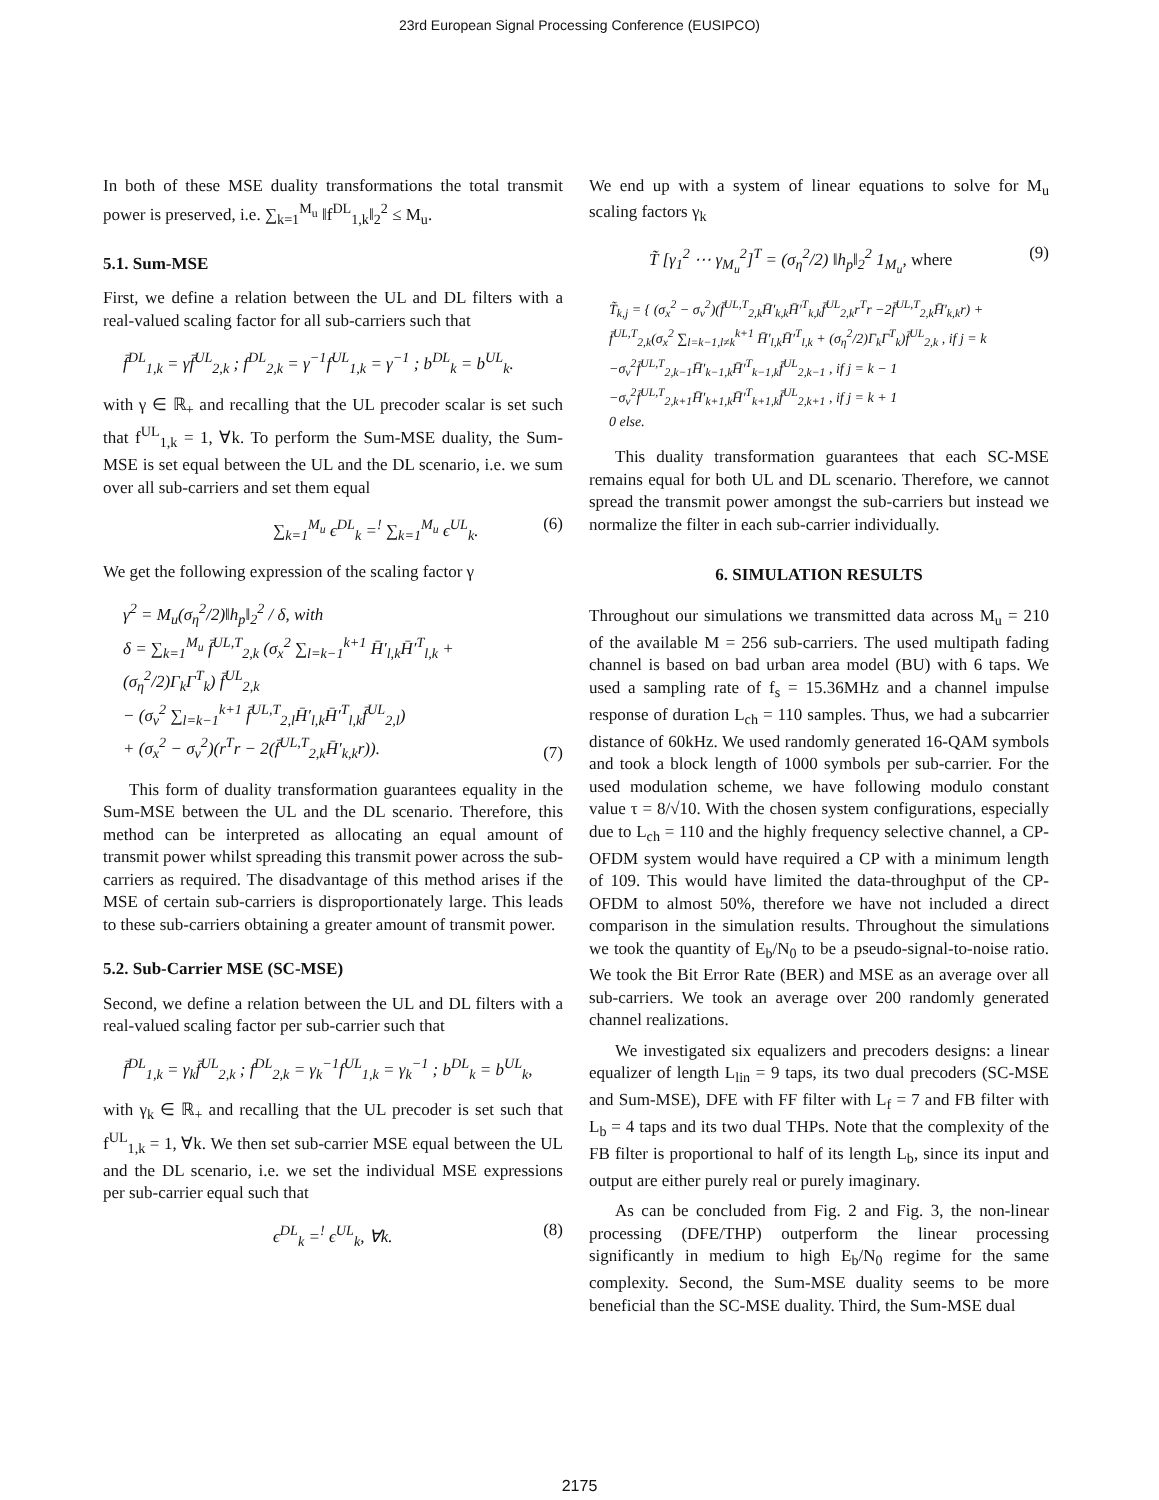23rd European Signal Processing Conference (EUSIPCO)
In both of these MSE duality transformations the total transmit power is preserved, i.e. ∑<sub>k=1</sub><sup>M<sub>u</sub></sup> ‖f<sup>DL</sup><sub>1,k</sub>‖<sub>2</sub><sup>2</sup> ≤ M<sub>u</sub>.
5.1. Sum-MSE
First, we define a relation between the UL and DL filters with a real-valued scaling factor for all sub-carriers such that
f̄<sup>DL</sup><sub>1,k</sub> = γf̄<sup>UL</sup><sub>2,k</sub> ; f<sup>DL</sup><sub>2,k</sub> = γ<sup>−1</sup>f<sup>UL</sup><sub>1,k</sub> = γ<sup>−1</sup> ; b<sup>DL</sup><sub>k</sub> = b<sup>UL</sup><sub>k</sub>.
with γ ∈ ℝ<sub>+</sub> and recalling that the UL precoder scalar is set such that f<sup>UL</sup><sub>1,k</sub> = 1, ∀k. To perform the Sum-MSE duality, the Sum-MSE is set equal between the UL and the DL scenario, i.e. we sum over all sub-carriers and set them equal
∑<sub>k=1</sub><sup>M<sub>u</sub></sup> ϵ<sup>DL</sup><sub>k</sub> =<sup>!</sup> ∑<sub>k=1</sub><sup>M<sub>u</sub></sup> ϵ<sup>UL</sup><sub>k</sub>. (6)
We get the following expression of the scaling factor γ
γ<sup>2</sup> = M<sub>u</sub>(σ<sub>η</sub><sup>2</sup>/2)‖h<sub>p</sub>‖<sub>2</sub><sup>2</sup> / δ, with
δ = ∑<sub>k=1</sub><sup>M<sub>u</sub></sup> f̄<sup>UL,T</sup><sub>2,k</sub> (σ<sub>x</sub><sup>2</sup> ∑<sub>l=k−1</sub><sup>k+1</sup> H̄′<sub>l,k</sub>H̄′<sup>T</sup><sub>l,k</sub> + (σ<sub>η</sub><sup>2</sup>/2)Γ<sub>k</sub>Γ<sup>T</sup><sub>k</sub>) f̄<sup>UL</sup><sub>2,k</sub>
− (σ<sub>v</sub><sup>2</sup> ∑<sub>l=k−1</sub><sup>k+1</sup> f̄<sup>UL,T</sup><sub>2,l</sub>H̄′<sub>l,k</sub>H̄′<sup>T</sup><sub>l,k</sub>f̄<sup>UL</sup><sub>2,l</sub>)
+ (σ<sub>x</sub><sup>2</sup> − σ<sub>v</sub><sup>2</sup>)(r<sup>T</sup>r − 2(f̄<sup>UL,T</sup><sub>2,k</sub>H̄′<sub>k,k</sub>r)). (7)
This form of duality transformation guarantees equality in the Sum-MSE between the UL and the DL scenario. Therefore, this method can be interpreted as allocating an equal amount of transmit power whilst spreading this transmit power across the sub-carriers as required. The disadvantage of this method arises if the MSE of certain sub-carriers is disproportionately large. This leads to these sub-carriers obtaining a greater amount of transmit power.
5.2. Sub-Carrier MSE (SC-MSE)
Second, we define a relation between the UL and DL filters with a real-valued scaling factor per sub-carrier such that
f̄<sup>DL</sup><sub>1,k</sub> = γ<sub>k</sub>f̄<sup>UL</sup><sub>2,k</sub> ; f<sup>DL</sup><sub>2,k</sub> = γ<sub>k</sub><sup>−1</sup>f<sup>UL</sup><sub>1,k</sub> = γ<sub>k</sub><sup>−1</sup> ; b<sup>DL</sup><sub>k</sub> = b<sup>UL</sup><sub>k</sub>,
with γ<sub>k</sub> ∈ ℝ<sub>+</sub> and recalling that the UL precoder is set such that f<sup>UL</sup><sub>1,k</sub> = 1, ∀k. We then set sub-carrier MSE equal between the UL and the DL scenario, i.e. we set the individual MSE expressions per sub-carrier equal such that
ϵ<sup>DL</sup><sub>k</sub> =<sup>!</sup> ϵ<sup>UL</sup><sub>k</sub>, ∀k. (8)
We end up with a system of linear equations to solve for M<sub>u</sub> scaling factors γ<sub>k</sub>
T̃ [γ<sub>1</sub><sup>2</sup> ⋯ γ<sub>M<sub>u</sub></sub><sup>2</sup>]<sup>T</sup> = (σ<sub>η</sub><sup>2</sup>/2) ‖h<sub>p</sub>‖<sub>2</sub><sup>2</sup> 1<sub>M<sub>u</sub></sub>, where (9)
T̃<sub>k,j</sub> = { (σ<sub>x</sub><sup>2</sup> − σ<sub>v</sub><sup>2</sup>)(f̄<sup>UL,T</sup><sub>2,k</sub>H̄′<sub>k,k</sub>H̄′<sup>T</sup><sub>k,k</sub>f̄<sup>UL</sup><sub>2,k</sub>r<sup>T</sup>r −2f̄<sup>UL,T</sup><sub>2,k</sub>H̄′<sub>k,k</sub>r) + f̄<sup>UL,T</sup><sub>2,k</sub>(σ<sub>x</sub><sup>2</sup> ∑<sub>l=k−1,l≠k</sub><sup>k+1</sup> H̄′<sub>l,k</sub>H̄′<sup>T</sup><sub>l,k</sub> + (σ<sub>η</sub><sup>2</sup>/2)Γ<sub>k</sub>Γ<sup>T</sup><sub>k</sub>)f̄<sup>UL</sup><sub>2,k</sub> , if j = k
−σ<sub>v</sub><sup>2</sup>f̄<sup>UL,T</sup><sub>2,k−1</sub>H̄′<sub>k−1,k</sub>H̄′<sup>T</sup><sub>k−1,k</sub>f̄<sup>UL</sup><sub>2,k−1</sub> , if j = k − 1
−σ<sub>v</sub><sup>2</sup>f̄<sup>UL,T</sup><sub>2,k+1</sub>H̄′<sub>k+1,k</sub>H̄′<sup>T</sup><sub>k+1,k</sub>f̄<sup>UL</sup><sub>2,k+1</sub> , if j = k + 1
0 else.
This duality transformation guarantees that each SC-MSE remains equal for both UL and DL scenario. Therefore, we cannot spread the transmit power amongst the sub-carriers but instead we normalize the filter in each sub-carrier individually.
6. SIMULATION RESULTS
Throughout our simulations we transmitted data across M<sub>u</sub> = 210 of the available M = 256 sub-carriers. The used multipath fading channel is based on bad urban area model (BU) with 6 taps. We used a sampling rate of f<sub>s</sub> = 15.36MHz and a channel impulse response of duration L<sub>ch</sub> = 110 samples. Thus, we had a subcarrier distance of 60kHz. We used randomly generated 16-QAM symbols and took a block length of 1000 symbols per sub-carrier. For the used modulation scheme, we have following modulo constant value τ = 8/√10. With the chosen system configurations, especially due to L<sub>ch</sub> = 110 and the highly frequency selective channel, a CP-OFDM system would have required a CP with a minimum length of 109. This would have limited the data-throughput of the CP-OFDM to almost 50%, therefore we have not included a direct comparison in the simulation results. Throughout the simulations we took the quantity of E<sub>b</sub>/N<sub>0</sub> to be a pseudo-signal-to-noise ratio. We took the Bit Error Rate (BER) and MSE as an average over all sub-carriers. We took an average over 200 randomly generated channel realizations.
We investigated six equalizers and precoders designs: a linear equalizer of length L<sub>lin</sub> = 9 taps, its two dual precoders (SC-MSE and Sum-MSE), DFE with FF filter with L<sub>f</sub> = 7 and FB filter with L<sub>b</sub> = 4 taps and its two dual THPs. Note that the complexity of the FB filter is proportional to half of its length L<sub>b</sub>, since its input and output are either purely real or purely imaginary.
As can be concluded from Fig. 2 and Fig. 3, the non-linear processing (DFE/THP) outperform the linear processing significantly in medium to high E<sub>b</sub>/N<sub>0</sub> regime for the same complexity. Second, the Sum-MSE duality seems to be more beneficial than the SC-MSE duality. Third, the Sum-MSE dual
2175